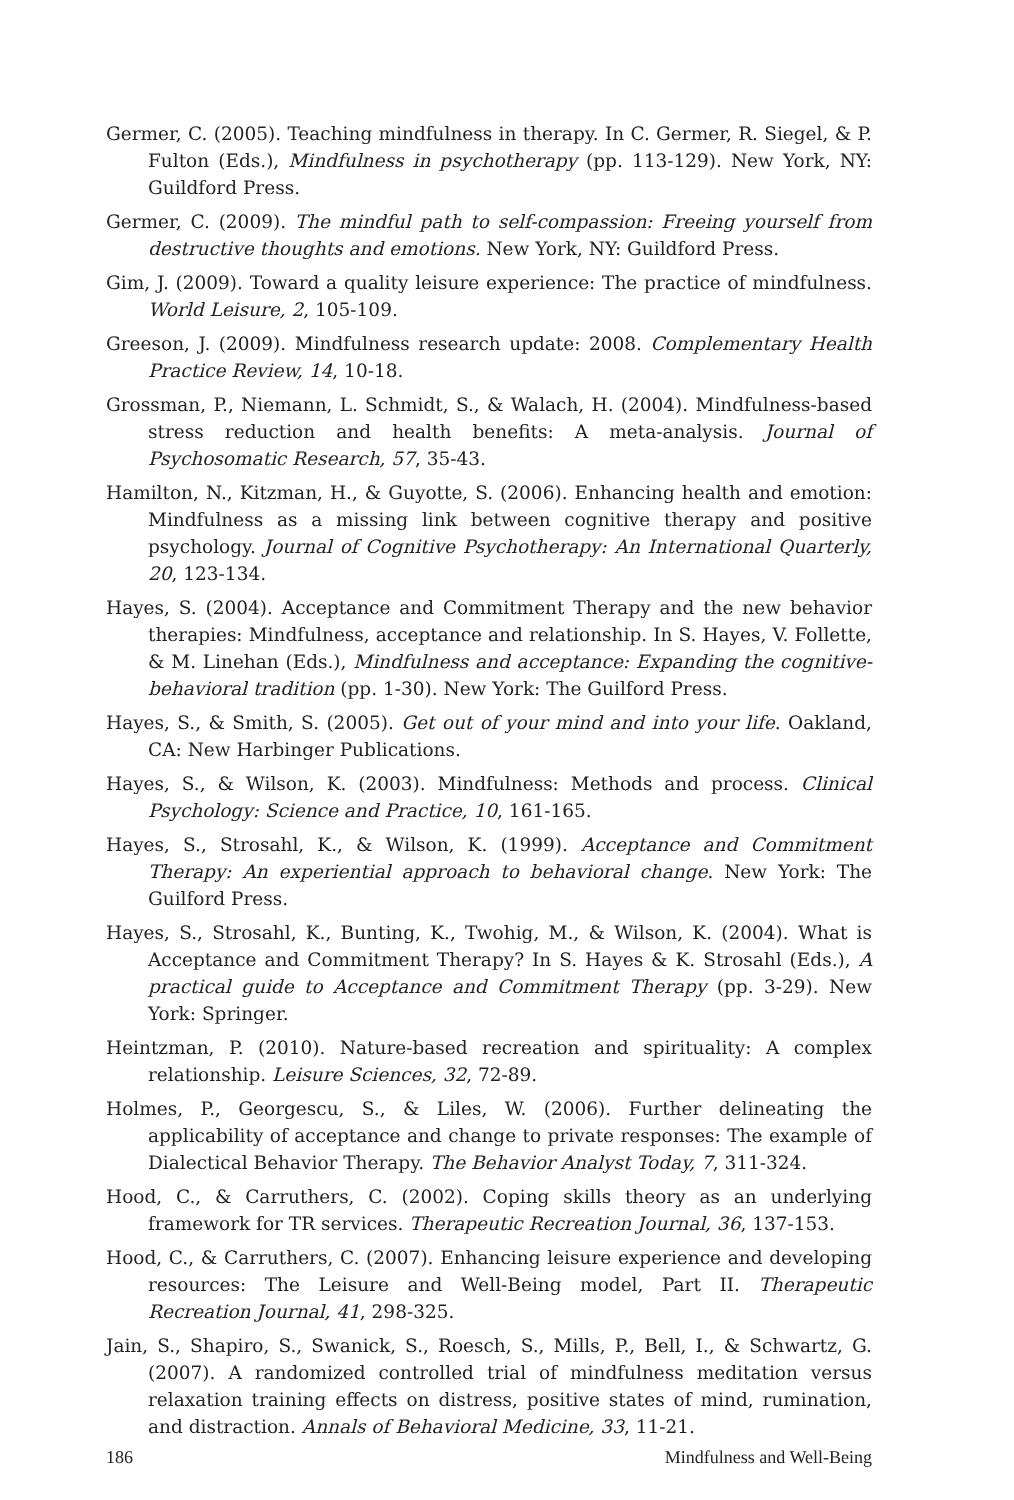Germer, C. (2005). Teaching mindfulness in therapy. In C. Germer, R. Siegel, & P. Fulton (Eds.), Mindfulness in psychotherapy (pp. 113-129). New York, NY: Guildford Press.
Germer, C. (2009). The mindful path to self-compassion: Freeing yourself from destructive thoughts and emotions. New York, NY: Guildford Press.
Gim, J. (2009). Toward a quality leisure experience: The practice of mindfulness. World Leisure, 2, 105-109.
Greeson, J. (2009). Mindfulness research update: 2008. Complementary Health Practice Review, 14, 10-18.
Grossman, P., Niemann, L. Schmidt, S., & Walach, H. (2004). Mindfulness-based stress reduction and health benefits: A meta-analysis. Journal of Psychosomatic Research, 57, 35-43.
Hamilton, N., Kitzman, H., & Guyotte, S. (2006). Enhancing health and emotion: Mindfulness as a missing link between cognitive therapy and positive psychology. Journal of Cognitive Psychotherapy: An International Quarterly, 20, 123-134.
Hayes, S. (2004). Acceptance and Commitment Therapy and the new behavior therapies: Mindfulness, acceptance and relationship. In S. Hayes, V. Follette, & M. Linehan (Eds.), Mindfulness and acceptance: Expanding the cognitive-behavioral tradition (pp. 1-30). New York: The Guilford Press.
Hayes, S., & Smith, S. (2005). Get out of your mind and into your life. Oakland, CA: New Harbinger Publications.
Hayes, S., & Wilson, K. (2003). Mindfulness: Methods and process. Clinical Psychology: Science and Practice, 10, 161-165.
Hayes, S., Strosahl, K., & Wilson, K. (1999). Acceptance and Commitment Therapy: An experiential approach to behavioral change. New York: The Guilford Press.
Hayes, S., Strosahl, K., Bunting, K., Twohig, M., & Wilson, K. (2004). What is Acceptance and Commitment Therapy? In S. Hayes & K. Strosahl (Eds.), A practical guide to Acceptance and Commitment Therapy (pp. 3-29). New York: Springer.
Heintzman, P. (2010). Nature-based recreation and spirituality: A complex relationship. Leisure Sciences, 32, 72-89.
Holmes, P., Georgescu, S., & Liles, W. (2006). Further delineating the applicability of acceptance and change to private responses: The example of Dialectical Behavior Therapy. The Behavior Analyst Today, 7, 311-324.
Hood, C., & Carruthers, C. (2002). Coping skills theory as an underlying framework for TR services. Therapeutic Recreation Journal, 36, 137-153.
Hood, C., & Carruthers, C. (2007). Enhancing leisure experience and developing resources: The Leisure and Well-Being model, Part II. Therapeutic Recreation Journal, 41, 298-325.
Jain, S., Shapiro, S., Swanick, S., Roesch, S., Mills, P., Bell, I., & Schwartz, G. (2007). A randomized controlled trial of mindfulness meditation versus relaxation training effects on distress, positive states of mind, rumination, and distraction. Annals of Behavioral Medicine, 33, 11-21.
186 Mindfulness and Well-Being